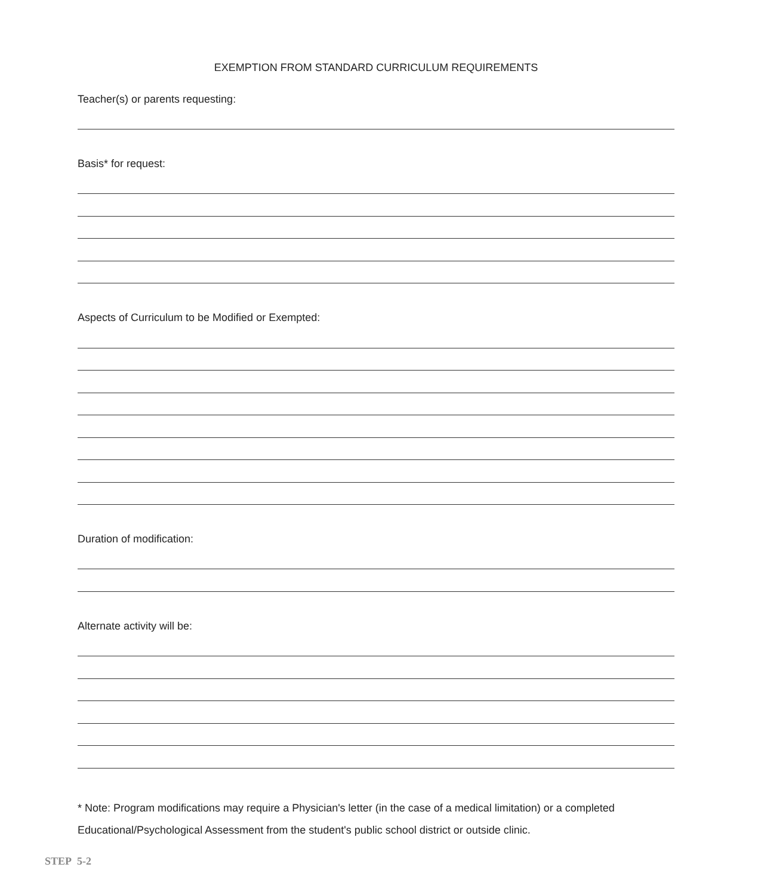EXEMPTION FROM STANDARD CURRICULUM REQUIREMENTS
Teacher(s) or parents requesting:
Basis* for request:
Aspects of Curriculum to be Modified or Exempted:
Duration of modification:
Alternate activity will be:
* Note: Program modifications may require a Physician's letter (in the case of a medical limitation) or a completed Educational/Psychological Assessment from the student's public school district or outside clinic.
STEP 5-2